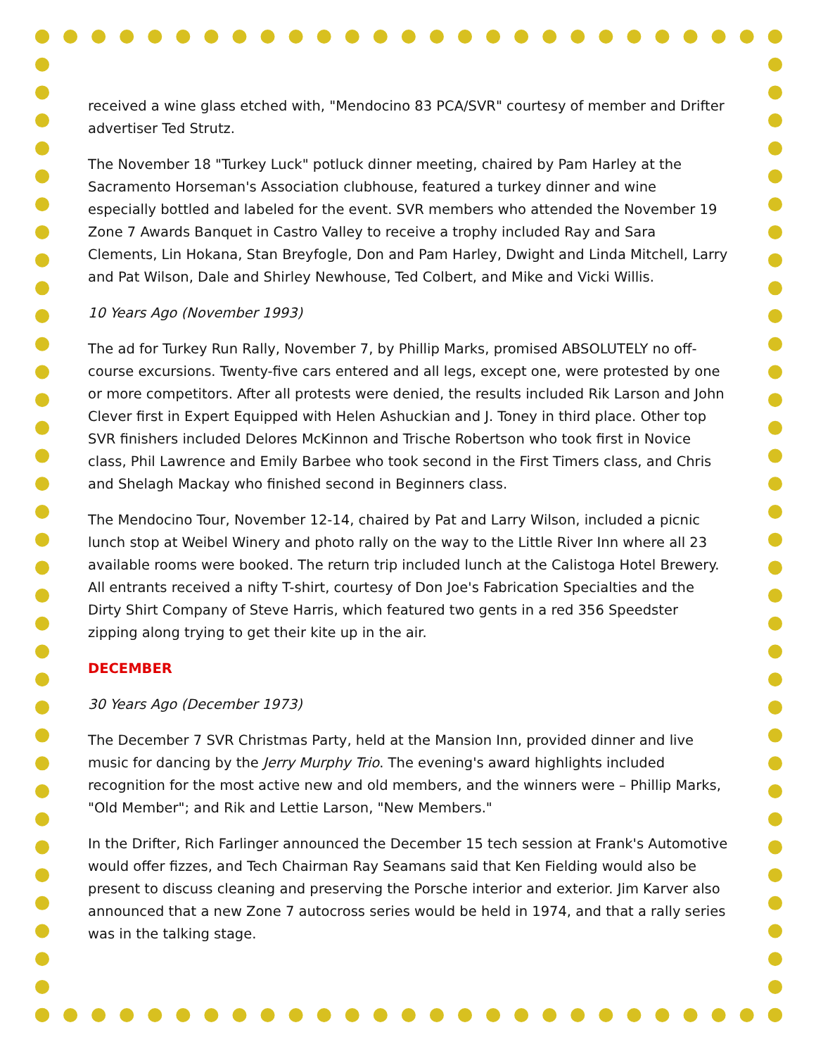received a wine glass etched with, "Mendocino 83 PCA/SVR" courtesy of member and Drifter advertiser Ted Strutz.
The November 18 "Turkey Luck" potluck dinner meeting, chaired by Pam Harley at the Sacramento Horseman's Association clubhouse, featured a turkey dinner and wine especially bottled and labeled for the event. SVR members who attended the November 19 Zone 7 Awards Banquet in Castro Valley to receive a trophy included Ray and Sara Clements, Lin Hokana, Stan Breyfogle, Don and Pam Harley, Dwight and Linda Mitchell, Larry and Pat Wilson, Dale and Shirley Newhouse, Ted Colbert, and Mike and Vicki Willis.
10 Years Ago (November 1993)
The ad for Turkey Run Rally, November 7, by Phillip Marks, promised ABSOLUTELY no off-course excursions. Twenty-five cars entered and all legs, except one, were protested by one or more competitors. After all protests were denied, the results included Rik Larson and John Clever first in Expert Equipped with Helen Ashuckian and J. Toney in third place. Other top SVR finishers included Delores McKinnon and Trische Robertson who took first in Novice class, Phil Lawrence and Emily Barbee who took second in the First Timers class, and Chris and Shelagh Mackay who finished second in Beginners class.
The Mendocino Tour, November 12-14, chaired by Pat and Larry Wilson, included a picnic lunch stop at Weibel Winery and photo rally on the way to the Little River Inn where all 23 available rooms were booked. The return trip included lunch at the Calistoga Hotel Brewery. All entrants received a nifty T-shirt, courtesy of Don Joe's Fabrication Specialties and the Dirty Shirt Company of Steve Harris, which featured two gents in a red 356 Speedster zipping along trying to get their kite up in the air.
DECEMBER
30 Years Ago (December 1973)
The December 7 SVR Christmas Party, held at the Mansion Inn, provided dinner and live music for dancing by the Jerry Murphy Trio. The evening's award highlights included recognition for the most active new and old members, and the winners were – Phillip Marks, "Old Member"; and Rik and Lettie Larson, "New Members."
In the Drifter, Rich Farlinger announced the December 15 tech session at Frank's Automotive would offer fizzes, and Tech Chairman Ray Seamans said that Ken Fielding would also be present to discuss cleaning and preserving the Porsche interior and exterior. Jim Karver also announced that a new Zone 7 autocross series would be held in 1974, and that a rally series was in the talking stage.